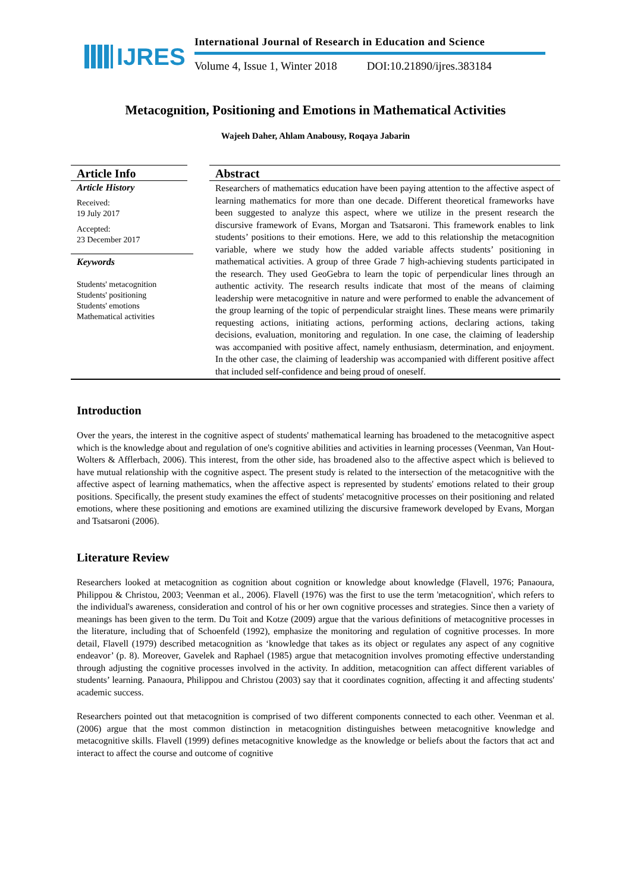IJRES
International Journal of Research in Education and Science
Volume 4, Issue 1, Winter 2018 DOI:10.21890/ijres.383184
Metacognition, Positioning and Emotions in Mathematical Activities
Wajeeh Daher, Ahlam Anabousy, Roqaya Jabarin
Article Info
Article History
Received:
19 July 2017
Accepted:
23 December 2017
Keywords
Students' metacognition
Students' positioning
Students' emotions
Mathematical activities
Abstract
Researchers of mathematics education have been paying attention to the affective aspect of learning mathematics for more than one decade. Different theoretical frameworks have been suggested to analyze this aspect, where we utilize in the present research the discursive framework of Evans, Morgan and Tsatsaroni. This framework enables to link students’ positions to their emotions. Here, we add to this relationship the metacognition variable, where we study how the added variable affects students’ positioning in mathematical activities. A group of three Grade 7 high-achieving students participated in the research. They used GeoGebra to learn the topic of perpendicular lines through an authentic activity. The research results indicate that most of the means of claiming leadership were metacognitive in nature and were performed to enable the advancement of the group learning of the topic of perpendicular straight lines. These means were primarily requesting actions, initiating actions, performing actions, declaring actions, taking decisions, evaluation, monitoring and regulation. In one case, the claiming of leadership was accompanied with positive affect, namely enthusiasm, determination, and enjoyment. In the other case, the claiming of leadership was accompanied with different positive affect that included self-confidence and being proud of oneself.
Introduction
Over the years, the interest in the cognitive aspect of students' mathematical learning has broadened to the metacognitive aspect which is the knowledge about and regulation of one's cognitive abilities and activities in learning processes (Veenman, Van Hout-Wolters & Afflerbach, 2006). This interest, from the other side, has broadened also to the affective aspect which is believed to have mutual relationship with the cognitive aspect. The present study is related to the intersection of the metacognitive with the affective aspect of learning mathematics, when the affective aspect is represented by students' emotions related to their group positions. Specifically, the present study examines the effect of students' metacognitive processes on their positioning and related emotions, where these positioning and emotions are examined utilizing the discursive framework developed by Evans, Morgan and Tsatsaroni (2006).
Literature Review
Researchers looked at metacognition as cognition about cognition or knowledge about knowledge (Flavell, 1976; Panaoura, Philippou & Christou, 2003; Veenman et al., 2006). Flavell (1976) was the first to use the term 'metacognition', which refers to the individual's awareness, consideration and control of his or her own cognitive processes and strategies. Since then a variety of meanings has been given to the term. Du Toit and Kotze (2009) argue that the various definitions of metacognitive processes in the literature, including that of Schoenfeld (1992), emphasize the monitoring and regulation of cognitive processes. In more detail, Flavell (1979) described metacognition as ‘knowledge that takes as its object or regulates any aspect of any cognitive endeavor’ (p. 8). Moreover, Gavelek and Raphael (1985) argue that metacognition involves promoting effective understanding through adjusting the cognitive processes involved in the activity. In addition, metacognition can affect different variables of students’ learning. Panaoura, Philippou and Christou (2003) say that it coordinates cognition, affecting it and affecting students' academic success.
Researchers pointed out that metacognition is comprised of two different components connected to each other. Veenman et al. (2006) argue that the most common distinction in metacognition distinguishes between metacognitive knowledge and metacognitive skills. Flavell (1999) defines metacognitive knowledge as the knowledge or beliefs about the factors that act and interact to affect the course and outcome of cognitive